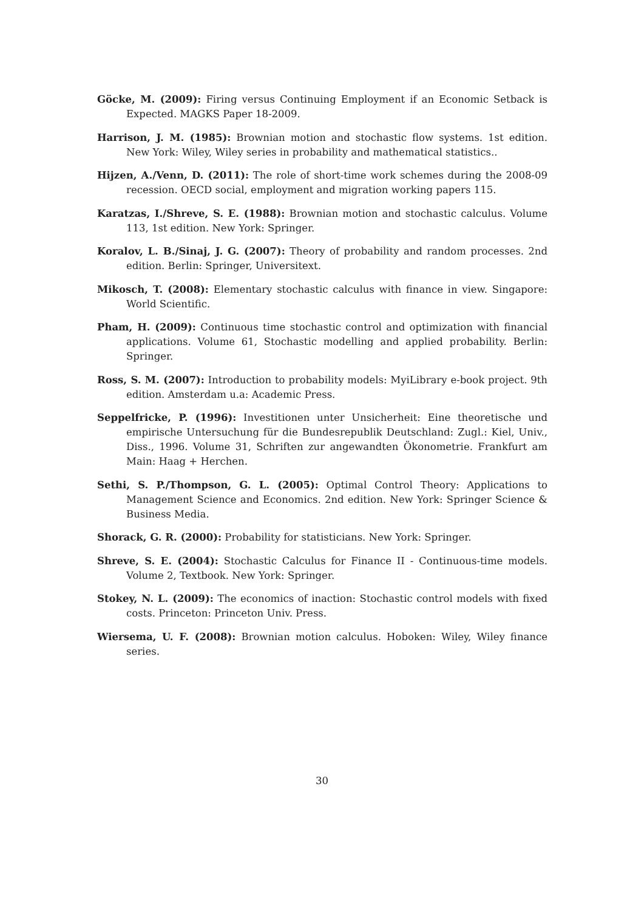Göcke, M. (2009): Firing versus Continuing Employment if an Economic Setback is Expected. MAGKS Paper 18-2009.
Harrison, J. M. (1985): Brownian motion and stochastic flow systems. 1st edition. New York: Wiley, Wiley series in probability and mathematical statistics..
Hijzen, A./Venn, D. (2011): The role of short-time work schemes during the 2008-09 recession. OECD social, employment and migration working papers 115.
Karatzas, I./Shreve, S. E. (1988): Brownian motion and stochastic calculus. Volume 113, 1st edition. New York: Springer.
Koralov, L. B./Sinaj, J. G. (2007): Theory of probability and random processes. 2nd edition. Berlin: Springer, Universitext.
Mikosch, T. (2008): Elementary stochastic calculus with finance in view. Singapore: World Scientific.
Pham, H. (2009): Continuous time stochastic control and optimization with financial applications. Volume 61, Stochastic modelling and applied probability. Berlin: Springer.
Ross, S. M. (2007): Introduction to probability models: MyiLibrary e-book project. 9th edition. Amsterdam u.a: Academic Press.
Seppelfricke, P. (1996): Investitionen unter Unsicherheit: Eine theoretische und empirische Untersuchung für die Bundesrepublik Deutschland: Zugl.: Kiel, Univ., Diss., 1996. Volume 31, Schriften zur angewandten Ökonometrie. Frankfurt am Main: Haag + Herchen.
Sethi, S. P./Thompson, G. L. (2005): Optimal Control Theory: Applications to Management Science and Economics. 2nd edition. New York: Springer Science & Business Media.
Shorack, G. R. (2000): Probability for statisticians. New York: Springer.
Shreve, S. E. (2004): Stochastic Calculus for Finance II - Continuous-time models. Volume 2, Textbook. New York: Springer.
Stokey, N. L. (2009): The economics of inaction: Stochastic control models with fixed costs. Princeton: Princeton Univ. Press.
Wiersema, U. F. (2008): Brownian motion calculus. Hoboken: Wiley, Wiley finance series.
30